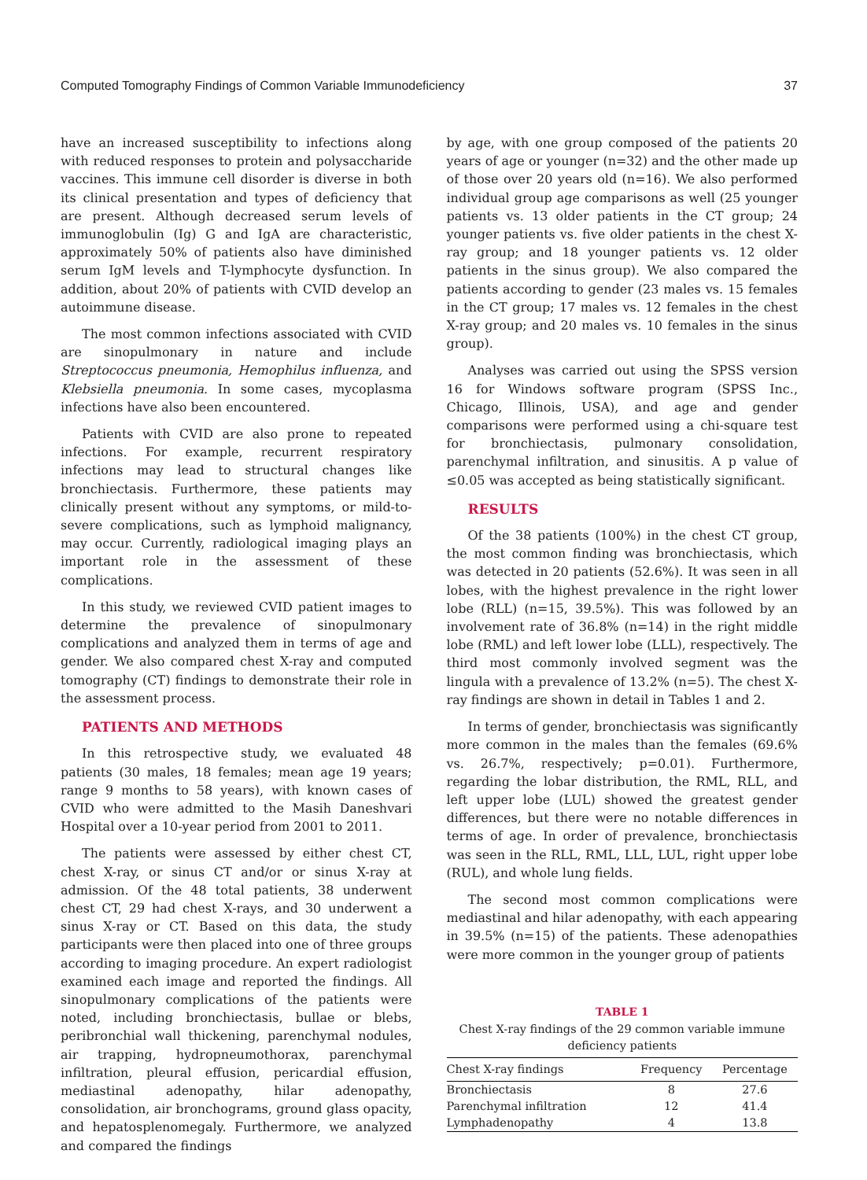Computed Tomography Findings of Common Variable Immunodeficiency 37
have an increased susceptibility to infections along with reduced responses to protein and polysaccharide vaccines. This immune cell disorder is diverse in both its clinical presentation and types of deficiency that are present. Although decreased serum levels of immunoglobulin (Ig) G and IgA are characteristic, approximately 50% of patients also have diminished serum IgM levels and T-lymphocyte dysfunction. In addition, about 20% of patients with CVID develop an autoimmune disease.
The most common infections associated with CVID are sinopulmonary in nature and include Streptococcus pneumonia, Hemophilus influenza, and Klebsiella pneumonia. In some cases, mycoplasma infections have also been encountered.
Patients with CVID are also prone to repeated infections. For example, recurrent respiratory infections may lead to structural changes like bronchiectasis. Furthermore, these patients may clinically present without any symptoms, or mild-to-severe complications, such as lymphoid malignancy, may occur. Currently, radiological imaging plays an important role in the assessment of these complications.
In this study, we reviewed CVID patient images to determine the prevalence of sinopulmonary complications and analyzed them in terms of age and gender. We also compared chest X-ray and computed tomography (CT) findings to demonstrate their role in the assessment process.
PATIENTS AND METHODS
In this retrospective study, we evaluated 48 patients (30 males, 18 females; mean age 19 years; range 9 months to 58 years), with known cases of CVID who were admitted to the Masih Daneshvari Hospital over a 10-year period from 2001 to 2011.
The patients were assessed by either chest CT, chest X-ray, or sinus CT and/or or sinus X-ray at admission. Of the 48 total patients, 38 underwent chest CT, 29 had chest X-rays, and 30 underwent a sinus X-ray or CT. Based on this data, the study participants were then placed into one of three groups according to imaging procedure. An expert radiologist examined each image and reported the findings. All sinopulmonary complications of the patients were noted, including bronchiectasis, bullae or blebs, peribronchial wall thickening, parenchymal nodules, air trapping, hydropneumothorax, parenchymal infiltration, pleural effusion, pericardial effusion, mediastinal adenopathy, hilar adenopathy, consolidation, air bronchograms, ground glass opacity, and hepatosplenomegaly. Furthermore, we analyzed and compared the findings
by age, with one group composed of the patients 20 years of age or younger (n=32) and the other made up of those over 20 years old (n=16). We also performed individual group age comparisons as well (25 younger patients vs. 13 older patients in the CT group; 24 younger patients vs. five older patients in the chest X-ray group; and 18 younger patients vs. 12 older patients in the sinus group). We also compared the patients according to gender (23 males vs. 15 females in the CT group; 17 males vs. 12 females in the chest X-ray group; and 20 males vs. 10 females in the sinus group).
Analyses was carried out using the SPSS version 16 for Windows software program (SPSS Inc., Chicago, Illinois, USA), and age and gender comparisons were performed using a chi-square test for bronchiectasis, pulmonary consolidation, parenchymal infiltration, and sinusitis. A p value of ≤0.05 was accepted as being statistically significant.
RESULTS
Of the 38 patients (100%) in the chest CT group, the most common finding was bronchiectasis, which was detected in 20 patients (52.6%). It was seen in all lobes, with the highest prevalence in the right lower lobe (RLL) (n=15, 39.5%). This was followed by an involvement rate of 36.8% (n=14) in the right middle lobe (RML) and left lower lobe (LLL), respectively. The third most commonly involved segment was the lingula with a prevalence of 13.2% (n=5). The chest X-ray findings are shown in detail in Tables 1 and 2.
In terms of gender, bronchiectasis was significantly more common in the males than the females (69.6% vs. 26.7%, respectively; p=0.01). Furthermore, regarding the lobar distribution, the RML, RLL, and left upper lobe (LUL) showed the greatest gender differences, but there were no notable differences in terms of age. In order of prevalence, bronchiectasis was seen in the RLL, RML, LLL, LUL, right upper lobe (RUL), and whole lung fields.
The second most common complications were mediastinal and hilar adenopathy, with each appearing in 39.5% (n=15) of the patients. These adenopathies were more common in the younger group of patients
TABLE 1
Chest X-ray findings of the 29 common variable immune deficiency patients
| Chest X-ray findings | Frequency | Percentage |
| --- | --- | --- |
| Bronchiectasis | 8 | 27.6 |
| Parenchymal infiltration | 12 | 41.4 |
| Lymphadenopathy | 4 | 13.8 |